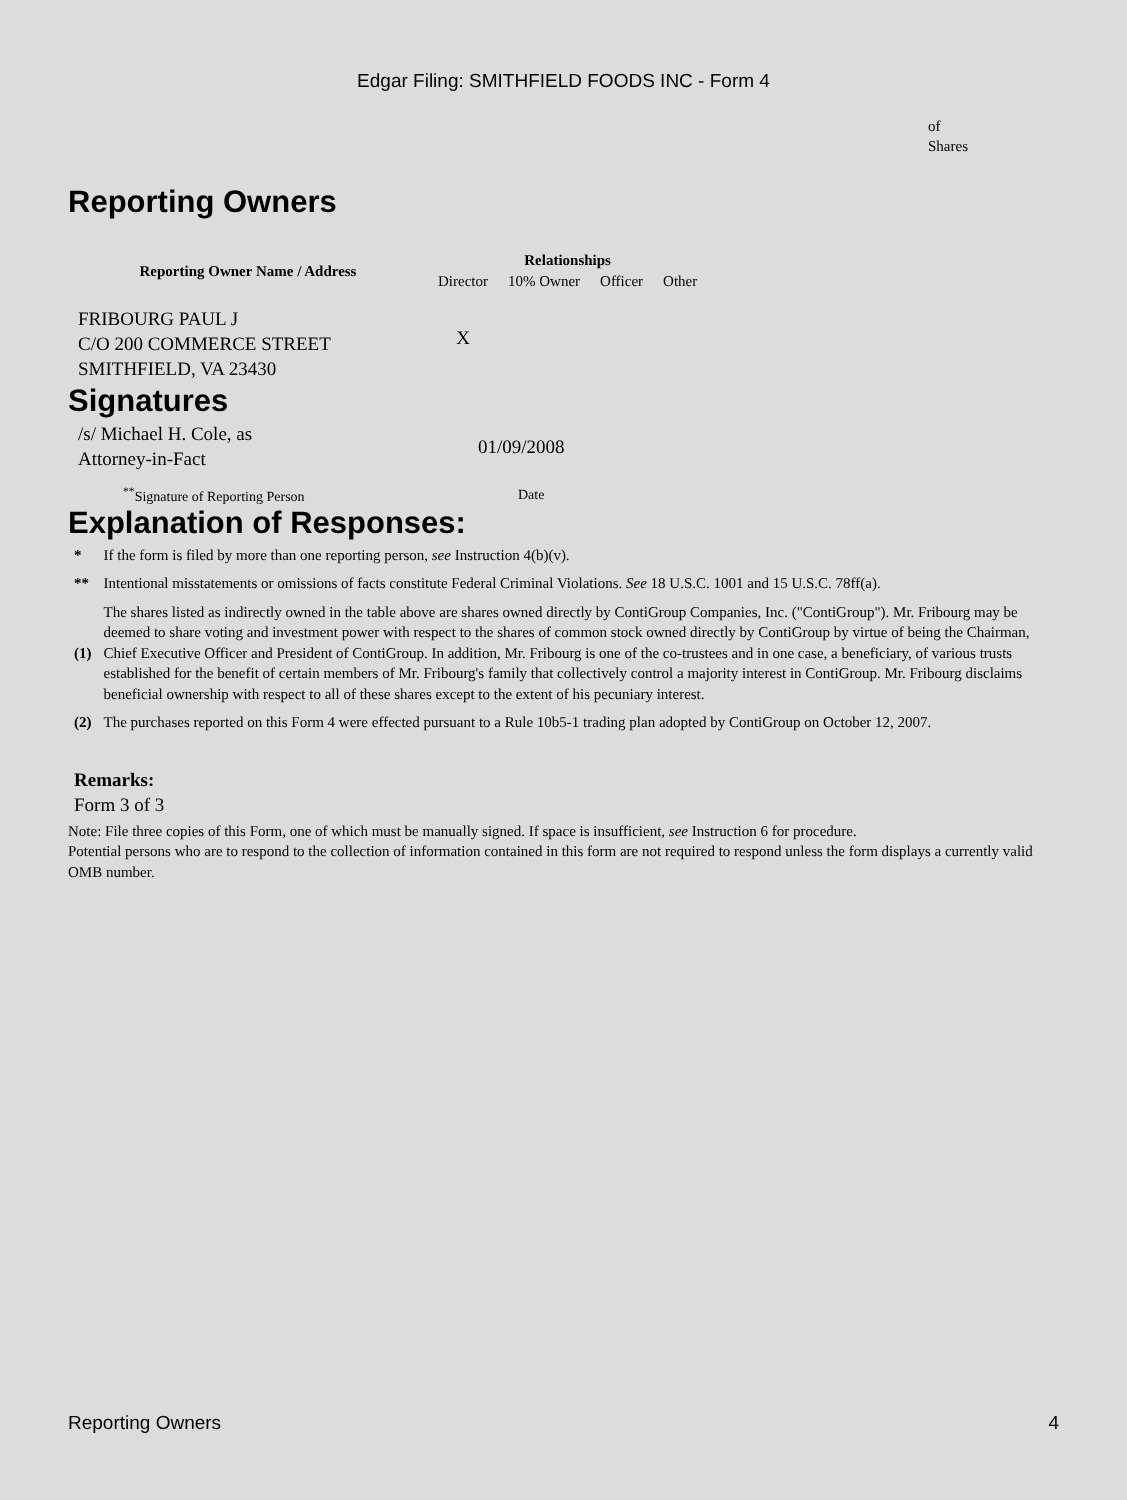Edgar Filing: SMITHFIELD FOODS INC - Form 4
of
Shares
Reporting Owners
| Reporting Owner Name / Address | Relationships | | | |
| --- | --- | --- | --- | --- |
| | Director | 10% Owner | Officer | Other |
| FRIBOURG PAUL J C/O 200 COMMERCE STREET SMITHFIELD, VA 23430 | X | | | |
Signatures
| /s/ Michael H. Cole, as Attorney-in-Fact | 01/09/2008 |
| <sup>**</sup> Signature of Reporting Person | Date |
Explanation of Responses:
| * | If the form is filed by more than one reporting person, see Instruction 4(b)(v). |
| ** | Intentional misstatements or omissions of facts constitute Federal Criminal Violations. See 18 U.S.C. 1001 and 15 U.S.C. 78ff(a). |
| (1) | The shares listed as indirectly owned in the table above are shares owned directly by ContiGroup Companies, Inc. ("ContiGroup"). Mr. Fribourg may be deemed to share voting and investment power with respect to the shares of common stock owned directly by ContiGroup by virtue of being the Chairman, Chief Executive Officer and President of ContiGroup. In addition, Mr. Fribourg is one of the co-trustees and in one case, a beneficiary, of various trusts established for the benefit of certain members of Mr. Fribourg's family that collectively control a majority interest in ContiGroup. Mr. Fribourg disclaims beneficial ownership with respect to all of these shares except to the extent of his pecuniary interest. |
| (2) | The purchases reported on this Form 4 were effected pursuant to a Rule 10b5-1 trading plan adopted by ContiGroup on October 12, 2007. |
Remarks:
Form 3 of 3
Note: File three copies of this Form, one of which must be manually signed. If space is insufficient, see Instruction 6 for procedure.
Potential persons who are to respond to the collection of information contained in this form are not required to respond unless the form displays a currently valid OMB number.
Reporting Owners 4